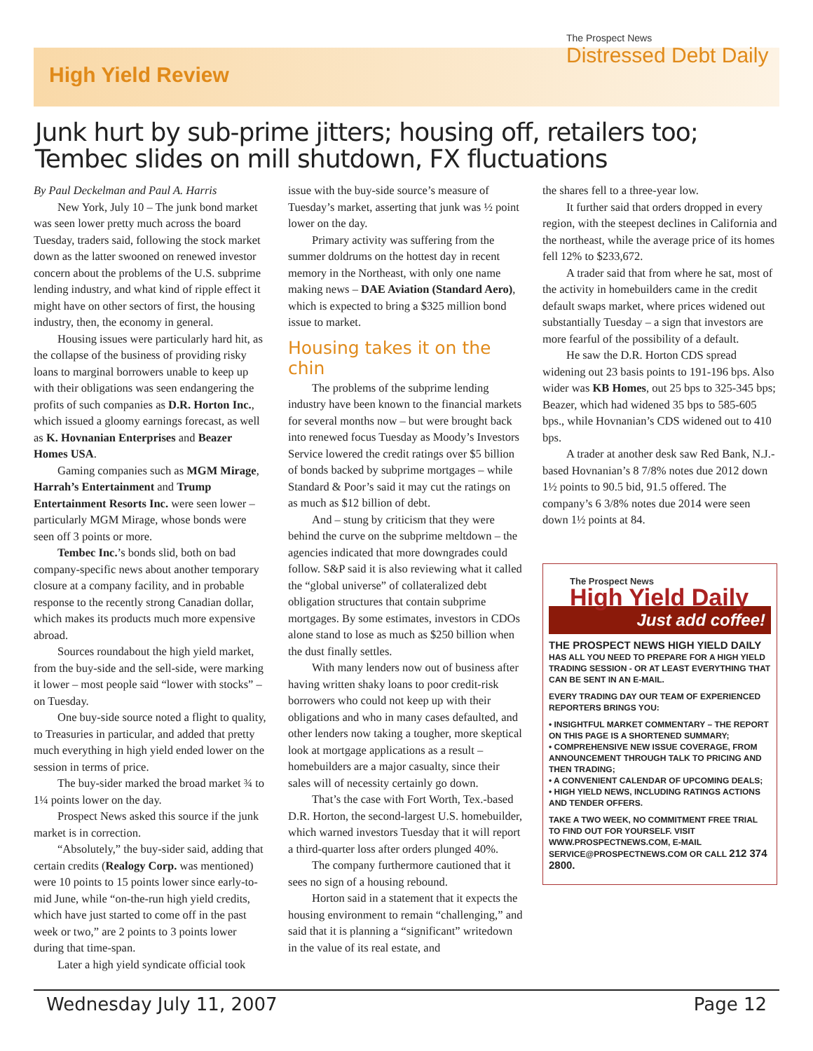High Yield Review
The Prospect News
Distressed Debt Daily
Junk hurt by sub-prime jitters; housing off, retailers too; Tembec slides on mill shutdown, FX fluctuations
By Paul Deckelman and Paul A. Harris
New York, July 10 – The junk bond market was seen lower pretty much across the board Tuesday, traders said, following the stock market down as the latter swooned on renewed investor concern about the problems of the U.S. subprime lending industry, and what kind of ripple effect it might have on other sectors of first, the housing industry, then, the economy in general.
Housing issues were particularly hard hit, as the collapse of the business of providing risky loans to marginal borrowers unable to keep up with their obligations was seen endangering the profits of such companies as D.R. Horton Inc., which issued a gloomy earnings forecast, as well as K. Hovnanian Enterprises and Beazer Homes USA.
Gaming companies such as MGM Mirage, Harrah’s Entertainment and Trump Entertainment Resorts Inc. were seen lower – particularly MGM Mirage, whose bonds were seen off 3 points or more.
Tembec Inc.’s bonds slid, both on bad company-specific news about another temporary closure at a company facility, and in probable response to the recently strong Canadian dollar, which makes its products much more expensive abroad.
Sources roundabout the high yield market, from the buy-side and the sell-side, were marking it lower – most people said “lower with stocks” – on Tuesday.
One buy-side source noted a flight to quality, to Treasuries in particular, and added that pretty much everything in high yield ended lower on the session in terms of price.
The buy-sider marked the broad market ¾ to 1¼ points lower on the day.
Prospect News asked this source if the junk market is in correction.
“Absolutely,” the buy-sider said, adding that certain credits (Realogy Corp. was mentioned) were 10 points to 15 points lower since early-to-mid June, while “on-the-run high yield credits, which have just started to come off in the past week or two,” are 2 points to 3 points lower during that time-span.
Later a high yield syndicate official took
issue with the buy-side source’s measure of Tuesday’s market, asserting that junk was ½ point lower on the day.
Primary activity was suffering from the summer doldrums on the hottest day in recent memory in the Northeast, with only one name making news – DAE Aviation (Standard Aero), which is expected to bring a $325 million bond issue to market.
Housing takes it on the chin
The problems of the subprime lending industry have been known to the financial markets for several months now – but were brought back into renewed focus Tuesday as Moody’s Investors Service lowered the credit ratings over $5 billion of bonds backed by subprime mortgages – while Standard & Poor’s said it may cut the ratings on as much as $12 billion of debt.
And – stung by criticism that they were behind the curve on the subprime meltdown – the agencies indicated that more downgrades could follow. S&P said it is also reviewing what it called the “global universe” of collateralized debt obligation structures that contain subprime mortgages. By some estimates, investors in CDOs alone stand to lose as much as $250 billion when the dust finally settles.
With many lenders now out of business after having written shaky loans to poor credit-risk borrowers who could not keep up with their obligations and who in many cases defaulted, and other lenders now taking a tougher, more skeptical look at mortgage applications as a result – homebuilders are a major casualty, since their sales will of necessity certainly go down.
That’s the case with Fort Worth, Tex.-based D.R. Horton, the second-largest U.S. homebuilder, which warned investors Tuesday that it will report a third-quarter loss after orders plunged 40%.
The company furthermore cautioned that it sees no sign of a housing rebound.
Horton said in a statement that it expects the housing environment to remain “challenging,” and said that it is planning a “significant” writedown in the value of its real estate, and
the shares fell to a three-year low.
It further said that orders dropped in every region, with the steepest declines in California and the northeast, while the average price of its homes fell 12% to $233,672.
A trader said that from where he sat, most of the activity in homebuilders came in the credit default swaps market, where prices widened out substantially Tuesday – a sign that investors are more fearful of the possibility of a default.
He saw the D.R. Horton CDS spread widening out 23 basis points to 191-196 bps. Also wider was KB Homes, out 25 bps to 325-345 bps; Beazer, which had widened 35 bps to 585-605 bps., while Hovnanian’s CDS widened out to 410 bps.
A trader at another desk saw Red Bank, N.J.-based Hovnanian’s 8 7/8% notes due 2012 down 1½ points to 90.5 bid, 91.5 offered. The company’s 6 3/8% notes due 2014 were seen down 1½ points at 84.
The Prospect News
High Yield Daily
Just add coffee!
THE PROSPECT NEWS HIGH YIELD DAILY HAS ALL YOU NEED TO PREPARE FOR A HIGH YIELD TRADING SESSION - OR AT LEAST EVERYTHING THAT CAN BE SENT IN AN E-MAIL.
EVERY TRADING DAY OUR TEAM OF EXPERIENCED REPORTERS BRINGS YOU:
• INSIGHTFUL MARKET COMMENTARY – THE REPORT ON THIS PAGE IS A SHORTENED SUMMARY;
• COMPREHENSIVE NEW ISSUE COVERAGE, FROM ANNOUNCEMENT THROUGH TALK TO PRICING AND THEN TRADING;
• A CONVENIENT CALENDAR OF UPCOMING DEALS;
• HIGH YIELD NEWS, INCLUDING RATINGS ACTIONS AND TENDER OFFERS.
TAKE A TWO WEEK, NO COMMITMENT FREE TRIAL TO FIND OUT FOR YOURSELF. VISIT WWW.PROSPECTNEWS.COM, E-MAIL SERVICE@PROSPECTNEWS.COM OR CALL 212 374 2800.
Wednesday July 11, 2007 Page 12